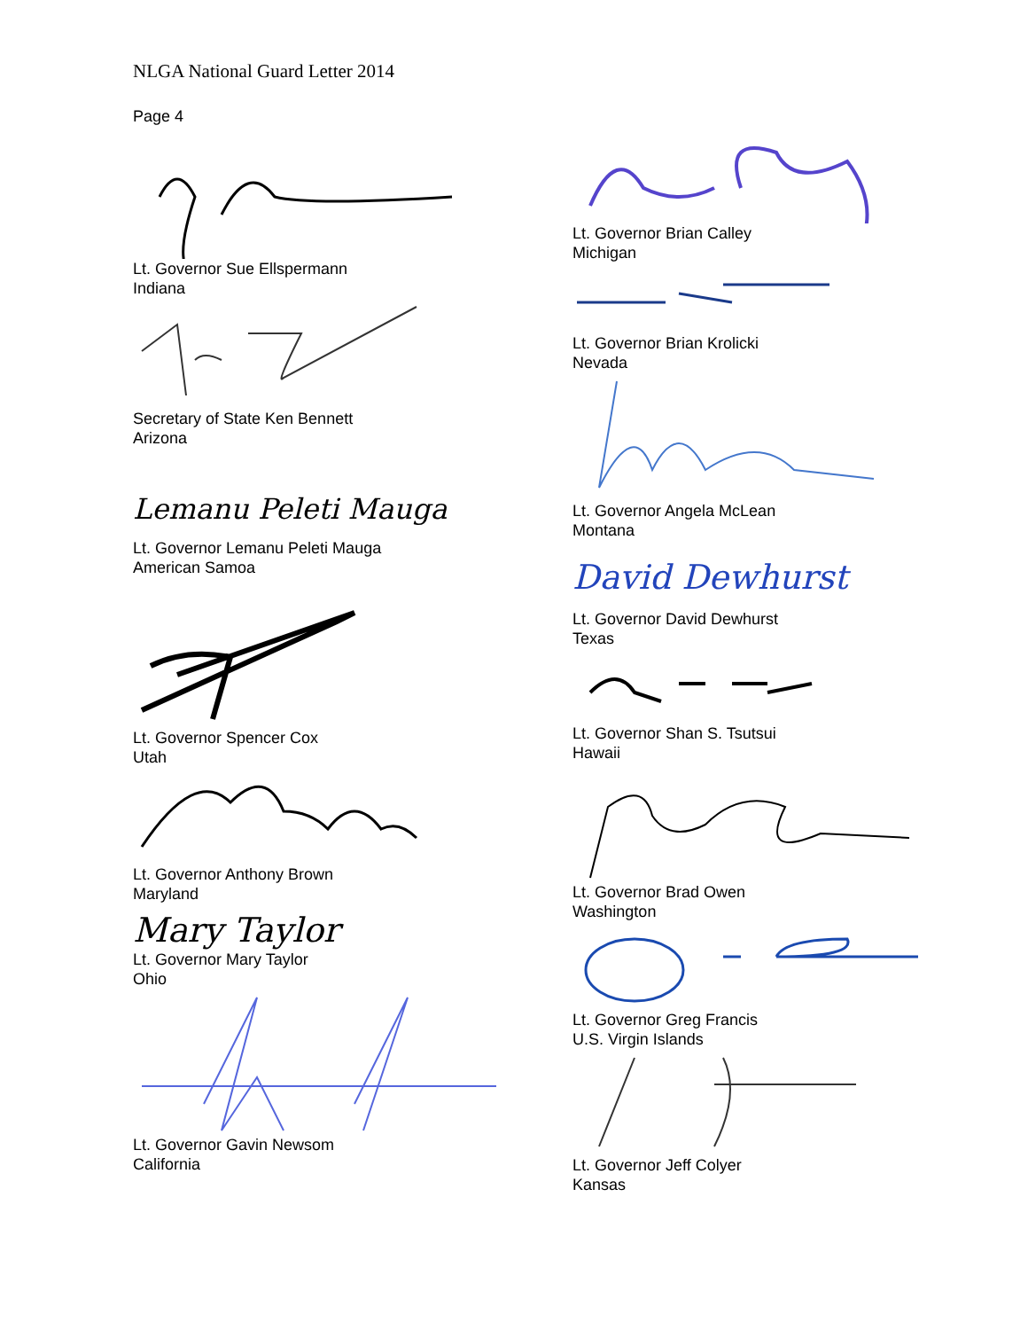NLGA National Guard Letter 2014
Page 4
Lt. Governor Sue Ellspermann
Indiana
Secretary of State Ken Bennett
Arizona
Lemanu Peleti Mauga
Lt. Governor Lemanu Peleti Mauga
American Samoa
Lt. Governor Spencer Cox
Utah
Lt. Governor Anthony Brown
Maryland
Mary Taylor
Lt. Governor Mary Taylor
Ohio
Lt. Governor Gavin Newsom
California
Lt. Governor Brian Calley
Michigan
Lt. Governor Brian Krolicki
Nevada
Lt. Governor Angela McLean
Montana
David Dewhurst
Lt. Governor David Dewhurst
Texas
Lt. Governor Shan S. Tsutsui
Hawaii
Lt. Governor Brad Owen
Washington
Lt. Governor Greg Francis
U.S. Virgin Islands
Lt. Governor Jeff Colyer
Kansas